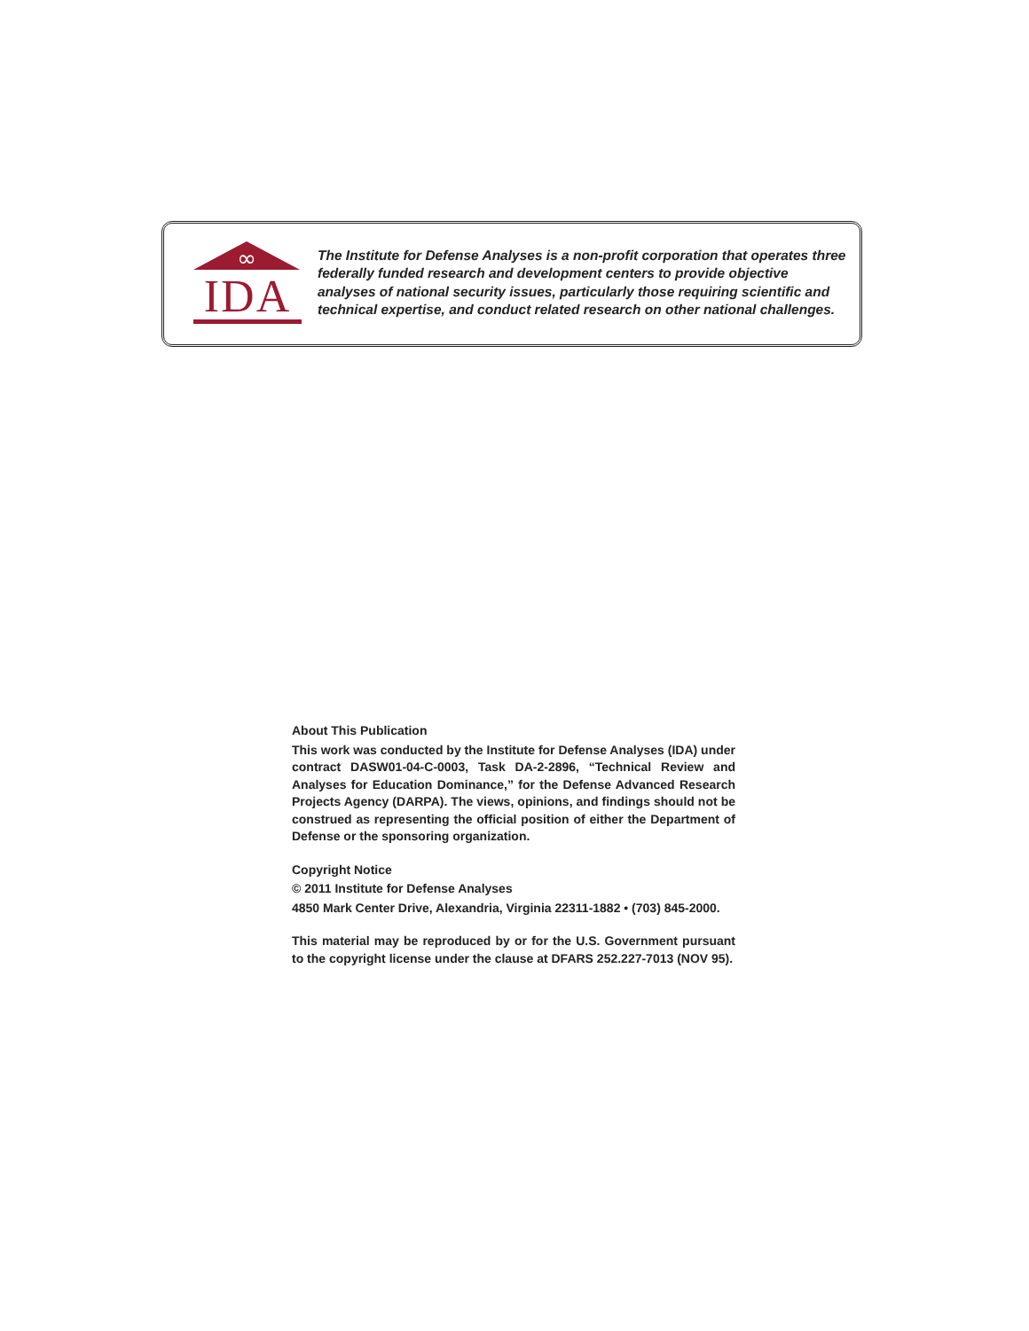∞
IDA
The Institute for Defense Analyses is a non-profit corporation that operates three federally funded research and development centers to provide objective analyses of national security issues, particularly those requiring scientific and technical expertise, and conduct related research on other national challenges.
About This Publication
This work was conducted by the Institute for Defense Analyses (IDA) under contract DASW01-04-C-0003, Task DA-2-2896, “Technical Review and Analyses for Education Dominance,” for the Defense Advanced Research Projects Agency (DARPA). The views, opinions, and findings should not be construed as representing the official position of either the Department of Defense or the sponsoring organization.
Copyright Notice
© 2011 Institute for Defense Analyses
4850 Mark Center Drive, Alexandria, Virginia 22311-1882 • (703) 845-2000.
This material may be reproduced by or for the U.S. Government pursuant to the copyright license under the clause at DFARS 252.227-7013 (NOV 95).